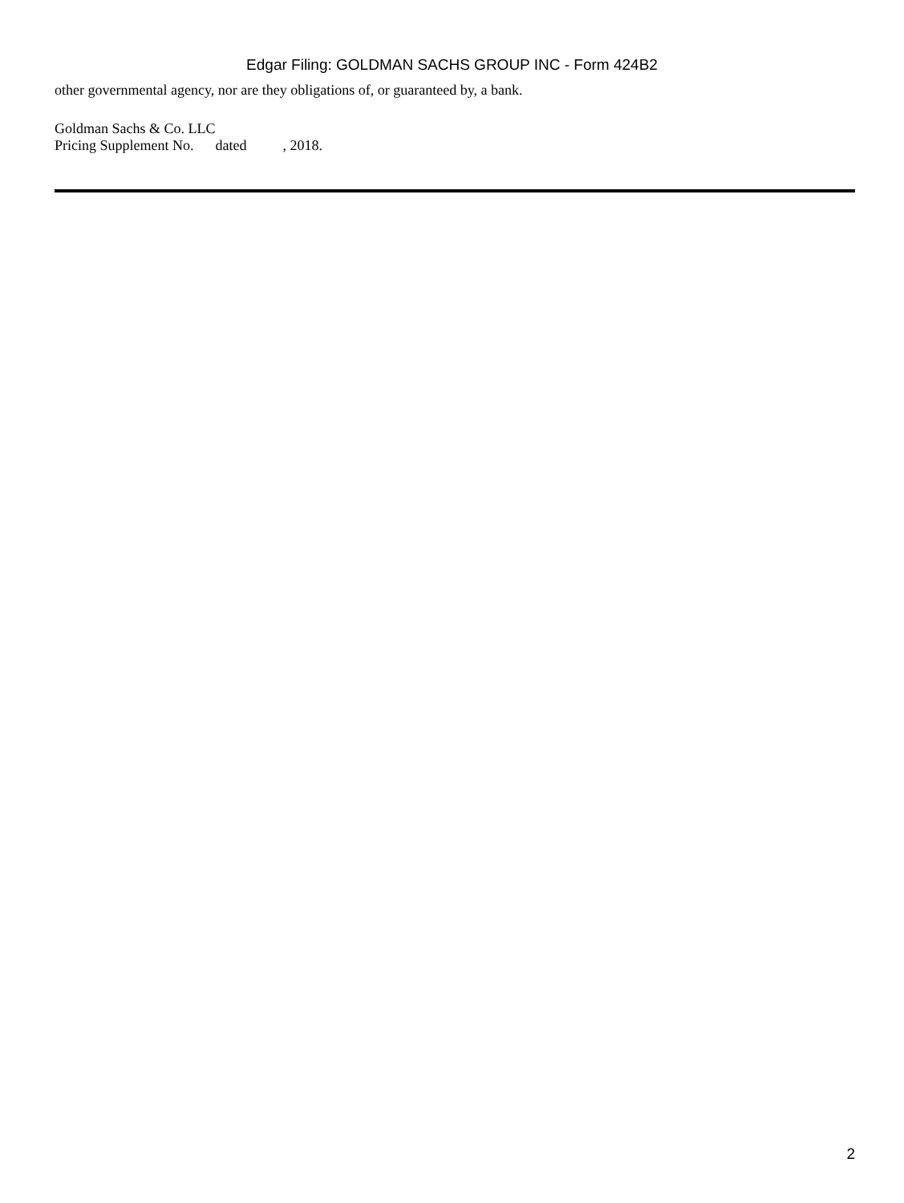Edgar Filing: GOLDMAN SACHS GROUP INC - Form 424B2
other governmental agency, nor are they obligations of, or guaranteed by, a bank.
Goldman Sachs & Co. LLC
Pricing Supplement No. dated , 2018.
2